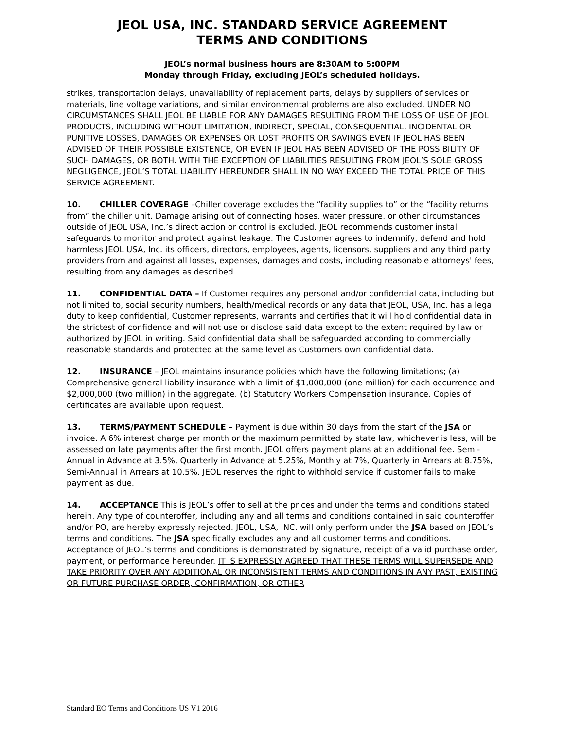JEOL USA, INC. STANDARD SERVICE AGREEMENT
TERMS AND CONDITIONS
JEOL’s normal business hours are 8:30AM to 5:00PM
Monday through Friday, excluding JEOL’s scheduled holidays.
strikes, transportation delays, unavailability of replacement parts, delays by suppliers of services or materials, line voltage variations, and similar environmental problems are also excluded. UNDER NO CIRCUMSTANCES SHALL JEOL BE LIABLE FOR ANY DAMAGES RESULTING FROM THE LOSS OF USE OF JEOL PRODUCTS, INCLUDING WITHOUT LIMITATION, INDIRECT, SPECIAL, CONSEQUENTIAL, INCIDENTAL OR PUNITIVE LOSSES, DAMAGES OR EXPENSES OR LOST PROFITS OR SAVINGS EVEN IF JEOL HAS BEEN ADVISED OF THEIR POSSIBLE EXISTENCE, OR EVEN IF JEOL HAS BEEN ADVISED OF THE POSSIBILITY OF SUCH DAMAGES, OR BOTH. WITH THE EXCEPTION OF LIABILITIES RESULTING FROM JEOL’S SOLE GROSS NEGLIGENCE, JEOL’S TOTAL LIABILITY HEREUNDER SHALL IN NO WAY EXCEED THE TOTAL PRICE OF THIS SERVICE AGREEMENT.
10. CHILLER COVERAGE –Chiller coverage excludes the “facility supplies to” or the “facility returns from” the chiller unit. Damage arising out of connecting hoses, water pressure, or other circumstances outside of JEOL USA, Inc.’s direct action or control is excluded. JEOL recommends customer install safeguards to monitor and protect against leakage. The Customer agrees to indemnify, defend and hold harmless JEOL USA, Inc. its officers, directors, employees, agents, licensors, suppliers and any third party providers from and against all losses, expenses, damages and costs, including reasonable attorneys' fees, resulting from any damages as described.
11. CONFIDENTIAL DATA – If Customer requires any personal and/or confidential data, including but not limited to, social security numbers, health/medical records or any data that JEOL, USA, Inc. has a legal duty to keep confidential, Customer represents, warrants and certifies that it will hold confidential data in the strictest of confidence and will not use or disclose said data except to the extent required by law or authorized by JEOL in writing. Said confidential data shall be safeguarded according to commercially reasonable standards and protected at the same level as Customers own confidential data.
12. INSURANCE – JEOL maintains insurance policies which have the following limitations; (a) Comprehensive general liability insurance with a limit of $1,000,000 (one million) for each occurrence and $2,000,000 (two million) in the aggregate. (b) Statutory Workers Compensation insurance. Copies of certificates are available upon request.
13. TERMS/PAYMENT SCHEDULE – Payment is due within 30 days from the start of the JSA or invoice. A 6% interest charge per month or the maximum permitted by state law, whichever is less, will be assessed on late payments after the first month. JEOL offers payment plans at an additional fee. Semi-Annual in Advance at 3.5%, Quarterly in Advance at 5.25%, Monthly at 7%, Quarterly in Arrears at 8.75%, Semi-Annual in Arrears at 10.5%. JEOL reserves the right to withhold service if customer fails to make payment as due.
14. ACCEPTANCE This is JEOL’s offer to sell at the prices and under the terms and conditions stated herein. Any type of counteroffer, including any and all terms and conditions contained in said counteroffer and/or PO, are hereby expressly rejected. JEOL, USA, INC. will only perform under the JSA based on JEOL’s terms and conditions. The JSA specifically excludes any and all customer terms and conditions. Acceptance of JEOL’s terms and conditions is demonstrated by signature, receipt of a valid purchase order, payment, or performance hereunder. IT IS EXPRESSLY AGREED THAT THESE TERMS WILL SUPERSEDE AND TAKE PRIORITY OVER ANY ADDITIONAL OR INCONSISTENT TERMS AND CONDITIONS IN ANY PAST, EXISTING OR FUTURE PURCHASE ORDER, CONFIRMATION, OR OTHER
Standard EO Terms and Conditions US V1 2016